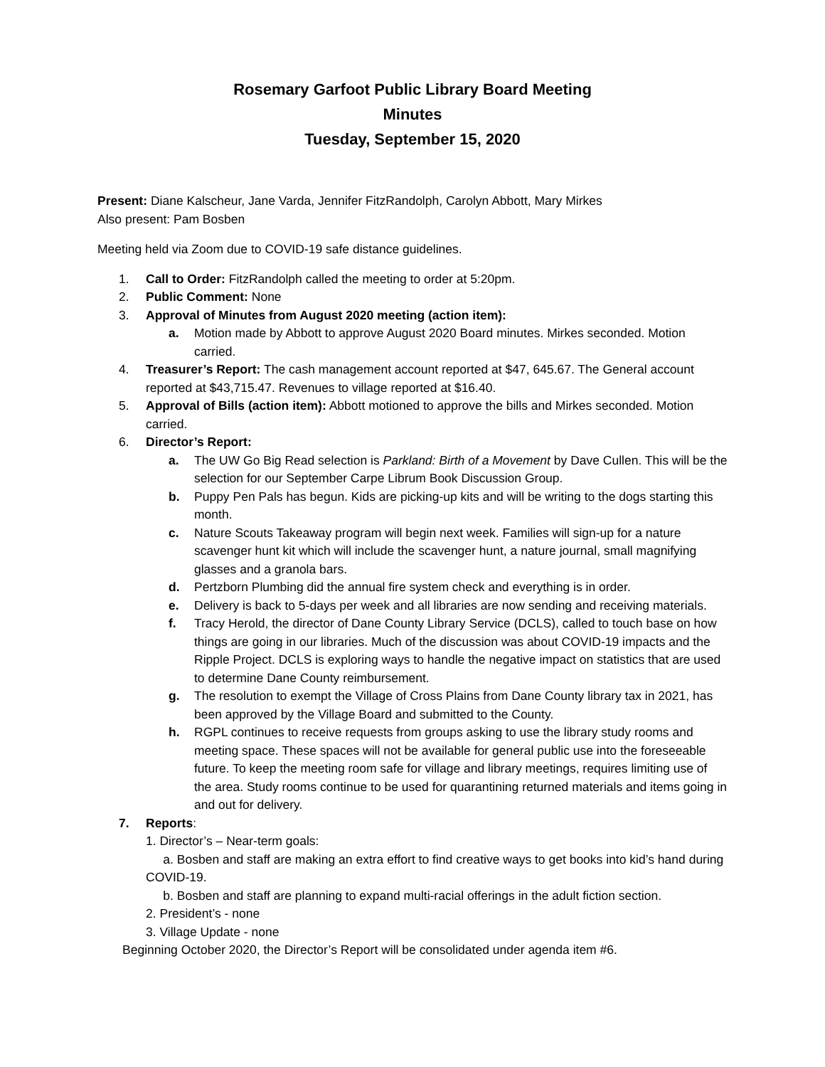Rosemary Garfoot Public Library Board Meeting
Minutes
Tuesday, September 15, 2020
Present: Diane Kalscheur, Jane Varda, Jennifer FitzRandolph, Carolyn Abbott, Mary Mirkes
Also present: Pam Bosben
Meeting held via Zoom due to COVID-19 safe distance guidelines.
1. Call to Order: FitzRandolph called the meeting to order at 5:20pm.
2. Public Comment: None
3. Approval of Minutes from August 2020 meeting (action item):
a. Motion made by Abbott to approve August 2020 Board minutes. Mirkes seconded. Motion carried.
4. Treasurer’s Report: The cash management account reported at $47, 645.67. The General account reported at $43,715.47. Revenues to village reported at $16.40.
5. Approval of Bills (action item): Abbott motioned to approve the bills and Mirkes seconded. Motion carried.
6. Director’s Report:
a. The UW Go Big Read selection is Parkland: Birth of a Movement by Dave Cullen. This will be the selection for our September Carpe Librum Book Discussion Group.
b. Puppy Pen Pals has begun. Kids are picking-up kits and will be writing to the dogs starting this month.
c. Nature Scouts Takeaway program will begin next week. Families will sign-up for a nature scavenger hunt kit which will include the scavenger hunt, a nature journal, small magnifying glasses and a granola bars.
d. Pertzborn Plumbing did the annual fire system check and everything is in order.
e. Delivery is back to 5-days per week and all libraries are now sending and receiving materials.
f. Tracy Herold, the director of Dane County Library Service (DCLS), called to touch base on how things are going in our libraries. Much of the discussion was about COVID-19 impacts and the Ripple Project. DCLS is exploring ways to handle the negative impact on statistics that are used to determine Dane County reimbursement.
g. The resolution to exempt the Village of Cross Plains from Dane County library tax in 2021, has been approved by the Village Board and submitted to the County.
h. RGPL continues to receive requests from groups asking to use the library study rooms and meeting space. These spaces will not be available for general public use into the foreseeable future. To keep the meeting room safe for village and library meetings, requires limiting use of the area. Study rooms continue to be used for quarantining returned materials and items going in and out for delivery.
7. Reports:
1. Director’s – Near-term goals:
a. Bosben and staff are making an extra effort to find creative ways to get books into kid’s hand during COVID-19.
b. Bosben and staff are planning to expand multi-racial offerings in the adult fiction section.
2. President’s - none
3. Village Update - none
Beginning October 2020, the Director’s Report will be consolidated under agenda item #6.